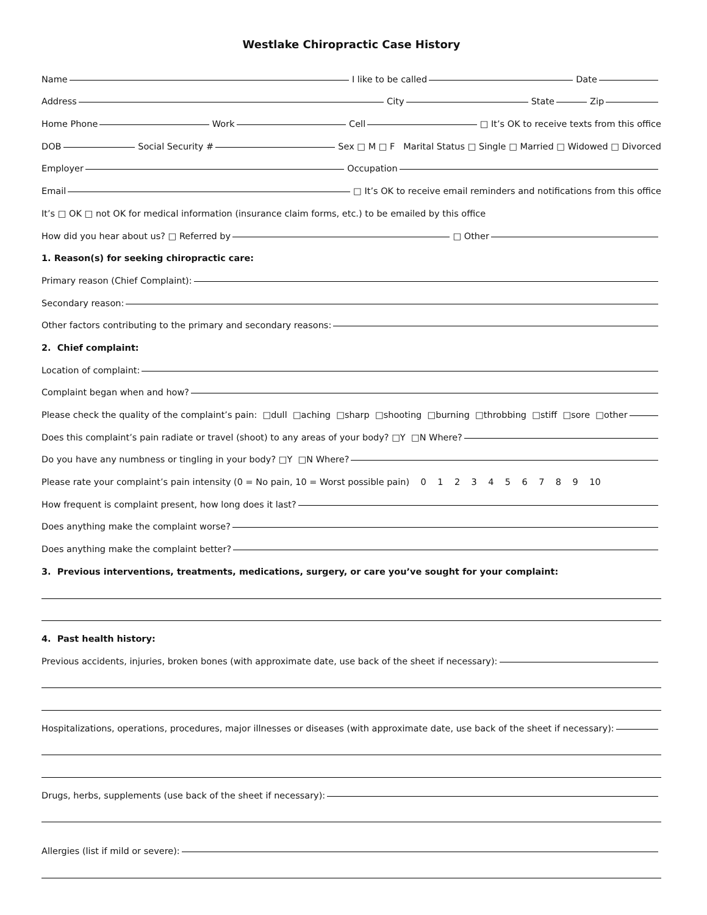Westlake Chiropractic Case History
Name I like to be called Date
Address City State Zip
Home Phone Work Cell □ It’s OK to receive texts from this office
DOB Social Security # Sex □ M □ F Marital Status □ Single □ Married □ Widowed □ Divorced
Employer Occupation
Email □ It’s OK to receive email reminders and notifications from this office
It’s □ OK □ not OK for medical information (insurance claim forms, etc.) to be emailed by this office
How did you hear about us? □ Referred by □ Other
1. Reason(s) for seeking chiropractic care:
Primary reason (Chief Complaint):
Secondary reason:
Other factors contributing to the primary and secondary reasons:
2. Chief complaint:
Location of complaint:
Complaint began when and how?
Please check the quality of the complaint’s pain: □dull □aching □sharp □shooting □burning □throbbing □stiff □sore □other
Does this complaint’s pain radiate or travel (shoot) to any areas of your body? □Y □N Where?
Do you have any numbness or tingling in your body? □Y □N Where?
Please rate your complaint’s pain intensity (0 = No pain, 10 = Worst possible pain) 0 1 2 3 4 5 6 7 8 9 10
How frequent is complaint present, how long does it last?
Does anything make the complaint worse?
Does anything make the complaint better?
3. Previous interventions, treatments, medications, surgery, or care you’ve sought for your complaint:
4. Past health history:
Previous accidents, injuries, broken bones (with approximate date, use back of the sheet if necessary):
Hospitalizations, operations, procedures, major illnesses or diseases (with approximate date, use back of the sheet if necessary):
Drugs, herbs, supplements (use back of the sheet if necessary):
Allergies (list if mild or severe):